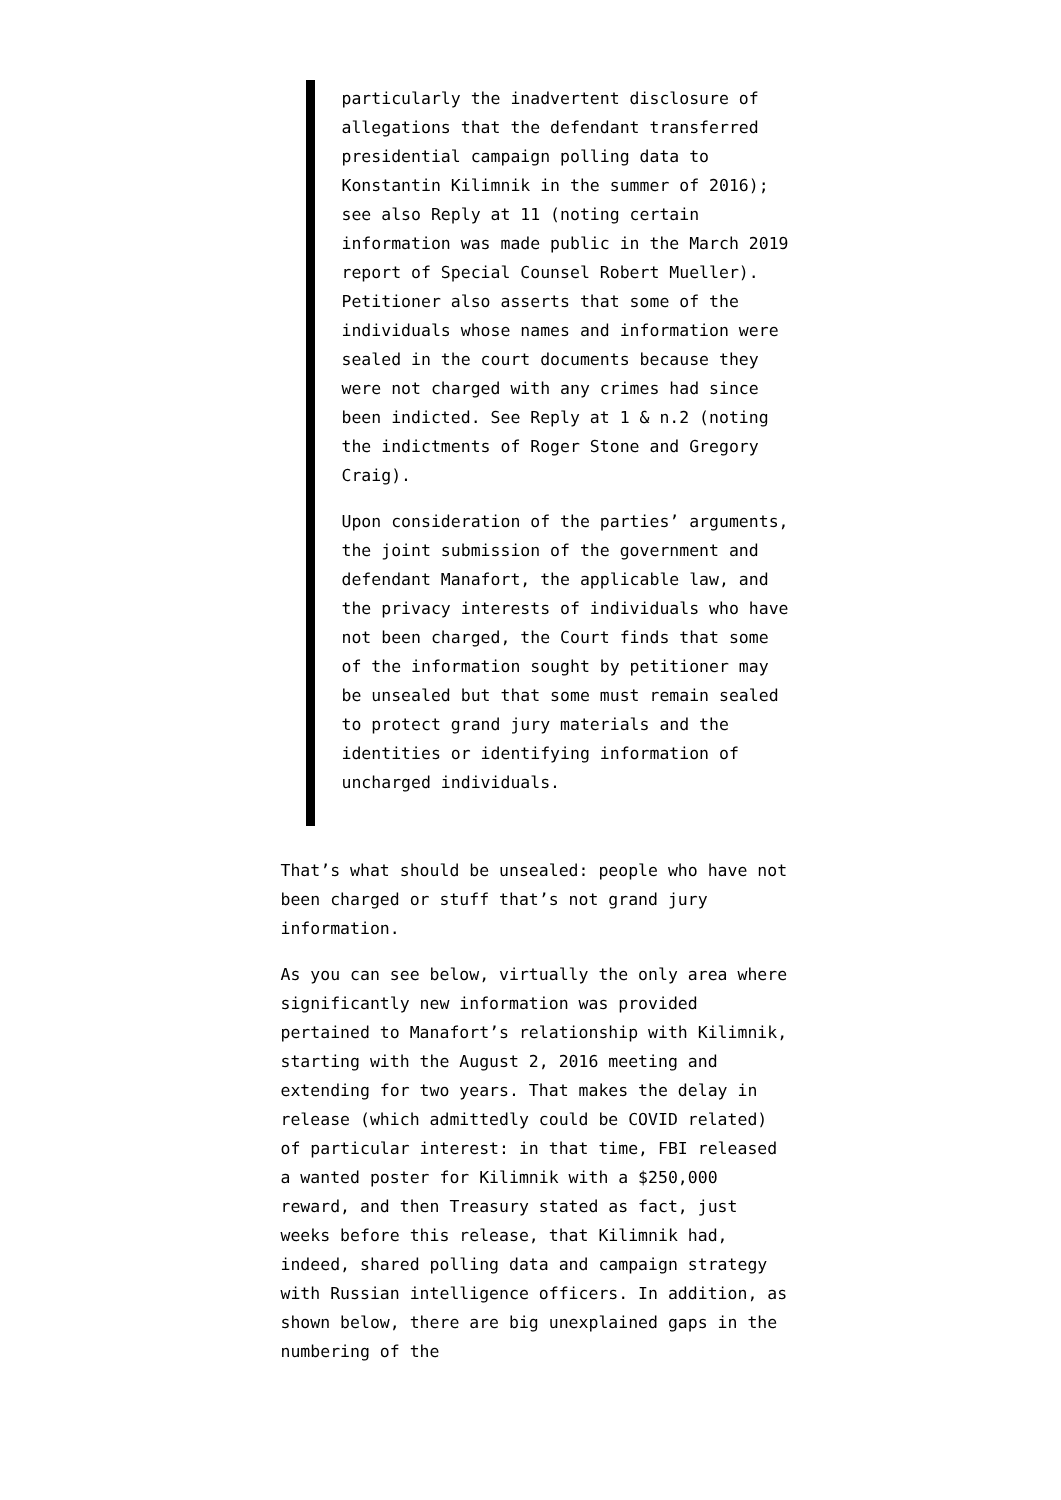particularly the inadvertent disclosure of allegations that the defendant transferred presidential campaign polling data to Konstantin Kilimnik in the summer of 2016); see also Reply at 11 (noting certain information was made public in the March 2019 report of Special Counsel Robert Mueller). Petitioner also asserts that some of the individuals whose names and information were sealed in the court documents because they were not charged with any crimes had since been indicted. See Reply at 1 & n.2 (noting the indictments of Roger Stone and Gregory Craig).
Upon consideration of the parties’ arguments, the joint submission of the government and defendant Manafort, the applicable law, and the privacy interests of individuals who have not been charged, the Court finds that some of the information sought by petitioner may be unsealed but that some must remain sealed to protect grand jury materials and the identities or identifying information of uncharged individuals.
That’s what should be unsealed: people who have not been charged or stuff that’s not grand jury information.
As you can see below, virtually the only area where significantly new information was provided pertained to Manafort’s relationship with Kilimnik, starting with the August 2, 2016 meeting and extending for two years. That makes the delay in release (which admittedly could be COVID related) of particular interest: in that time, FBI released a wanted poster for Kilimnik with a $250,000 reward, and then Treasury stated as fact, just weeks before this release, that Kilimnik had, indeed, shared polling data and campaign strategy with Russian intelligence officers. In addition, as shown below, there are big unexplained gaps in the numbering of the